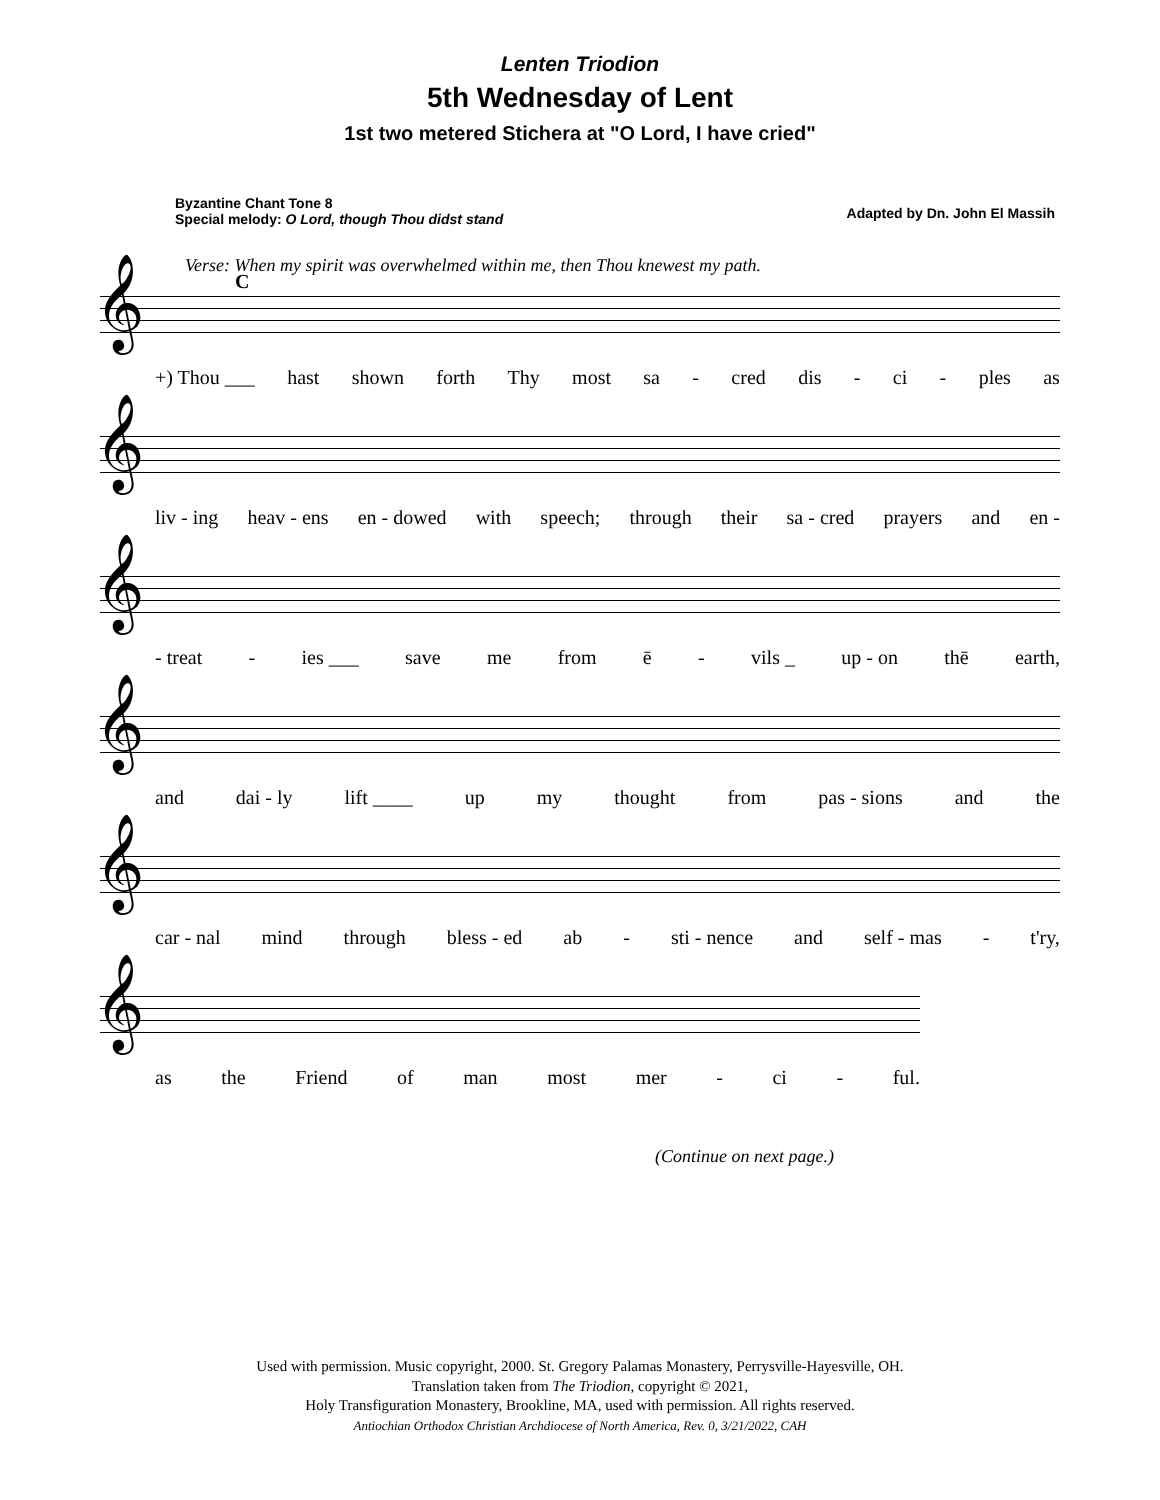Lenten Triodion
5th Wednesday of Lent
1st two metered Stichera at "O Lord, I have cried"
Byzantine Chant Tone 8
Special melody: O Lord, though Thou didst stand
Adapted by Dn. John El Massih
Verse: When my spirit was overwhelmed within me, then Thou knewest my path.
C
𝄞
+) Thou ___ hast shown forth Thy most sa - cred dis - ci - ples as
𝄞
liv - ing heav - ens en - dowed with speech; through their sa - cred prayers and en -
𝄞
- treat - ies ___ save me from ē - vils _ up - on thē earth,
𝄞
and dai - ly lift ____ up my thought from pas - sions and the
𝄞
car - nal mind through bless - ed ab - sti - nence and self - mas - t'ry,
𝄞
as the Friend of man most mer - ci - ful.
(Continue on next page.)
Used with permission. Music copyright, 2000. St. Gregory Palamas Monastery, Perrysville-Hayesville, OH.
Translation taken from The Triodion, copyright © 2021,
Holy Transfiguration Monastery, Brookline, MA, used with permission. All rights reserved.
Antiochian Orthodox Christian Archdiocese of North America, Rev. 0, 3/21/2022, CAH